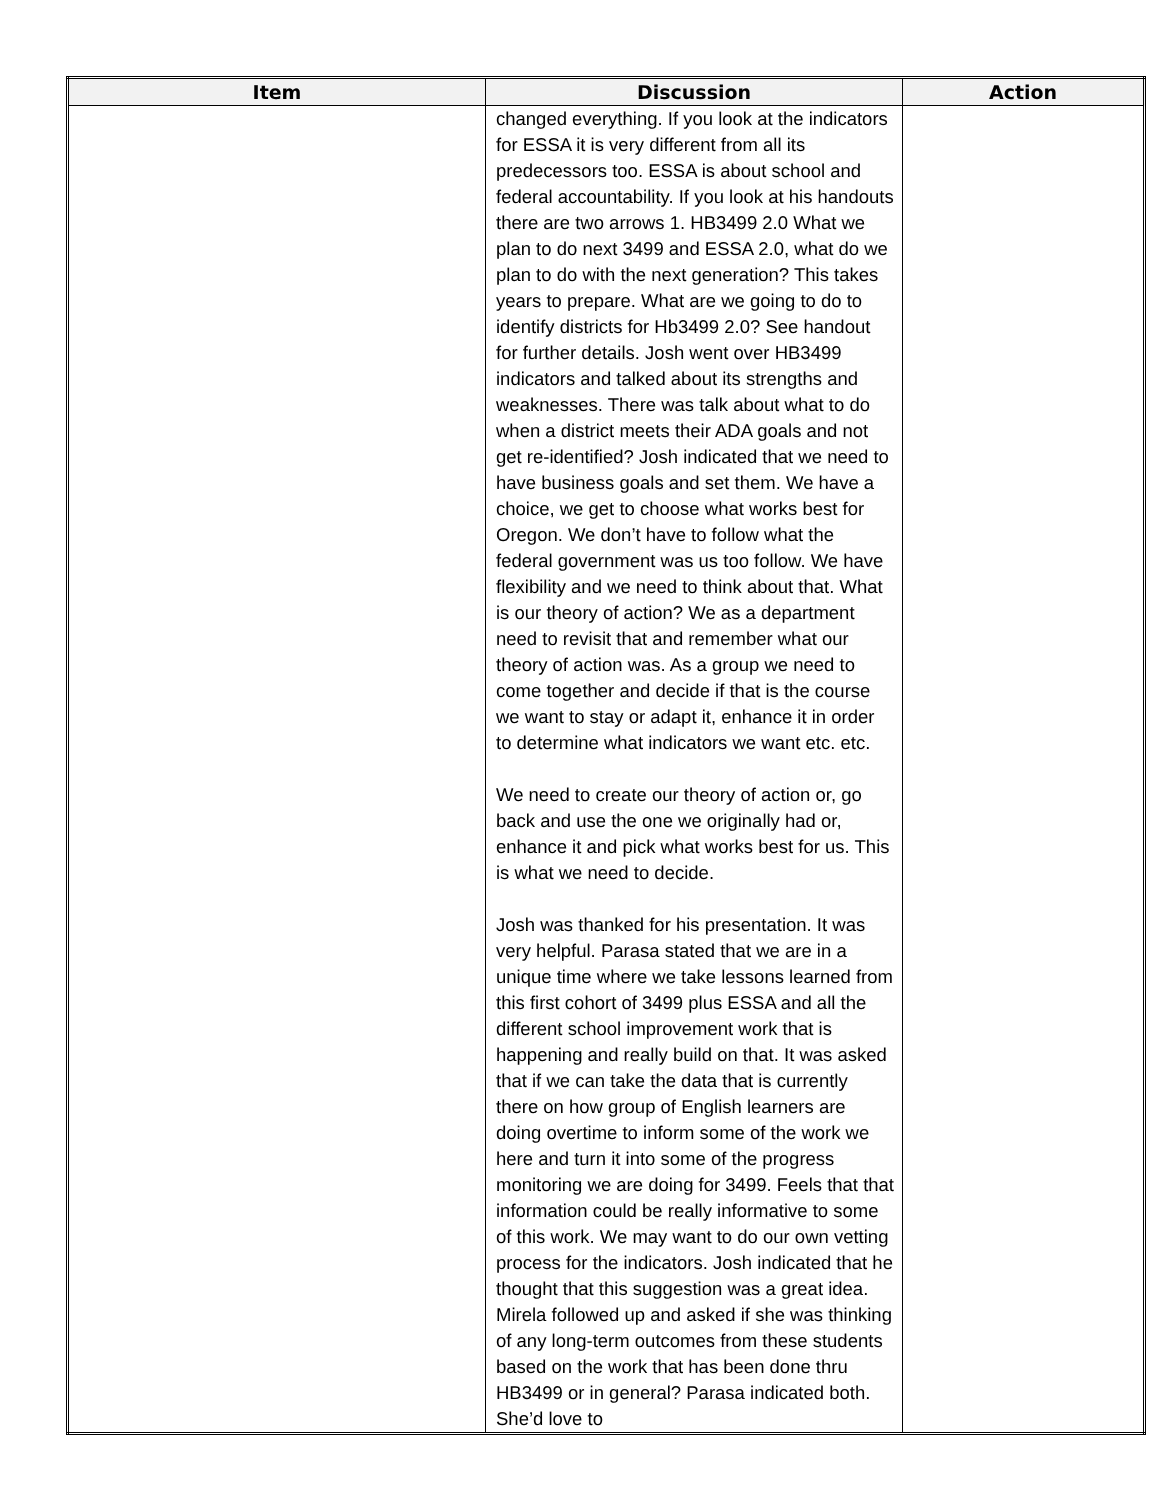| Item | Discussion | Action |
| --- | --- | --- |
| | changed everything. If you look at the indicators for ESSA it is very different from all its predecessors too. ESSA is about school and federal accountability. If you look at his handouts there are two arrows 1. HB3499 2.0 What we plan to do next 3499 and ESSA 2.0, what do we plan to do with the next generation? This takes years to prepare. What are we going to do to identify districts for Hb3499 2.0? See handout for further details. Josh went over HB3499 indicators and talked about its strengths and weaknesses. There was talk about what to do when a district meets their ADA goals and not get re-identified? Josh indicated that we need to have business goals and set them. We have a choice, we get to choose what works best for Oregon. We don’t have to follow what the federal government was us too follow. We have flexibility and we need to think about that. What is our theory of action? We as a department need to revisit that and remember what our theory of action was. As a group we need to come together and decide if that is the course we want to stay or adapt it, enhance it in order to determine what indicators we want etc. etc. We need to create our theory of action or, go back and use the one we originally had or, enhance it and pick what works best for us. This is what we need to decide. Josh was thanked for his presentation. It was very helpful. Parasa stated that we are in a unique time where we take lessons learned from this first cohort of 3499 plus ESSA and all the different school improvement work that is happening and really build on that. It was asked that if we can take the data that is currently there on how group of English learners are doing overtime to inform some of the work we here and turn it into some of the progress monitoring we are doing for 3499. Feels that that information could be really informative to some of this work. We may want to do our own vetting process for the indicators. Josh indicated that he thought that this suggestion was a great idea. Mirela followed up and asked if she was thinking of any long-term outcomes from these students based on the work that has been done thru HB3499 or in general? Parasa indicated both. She’d love to | |